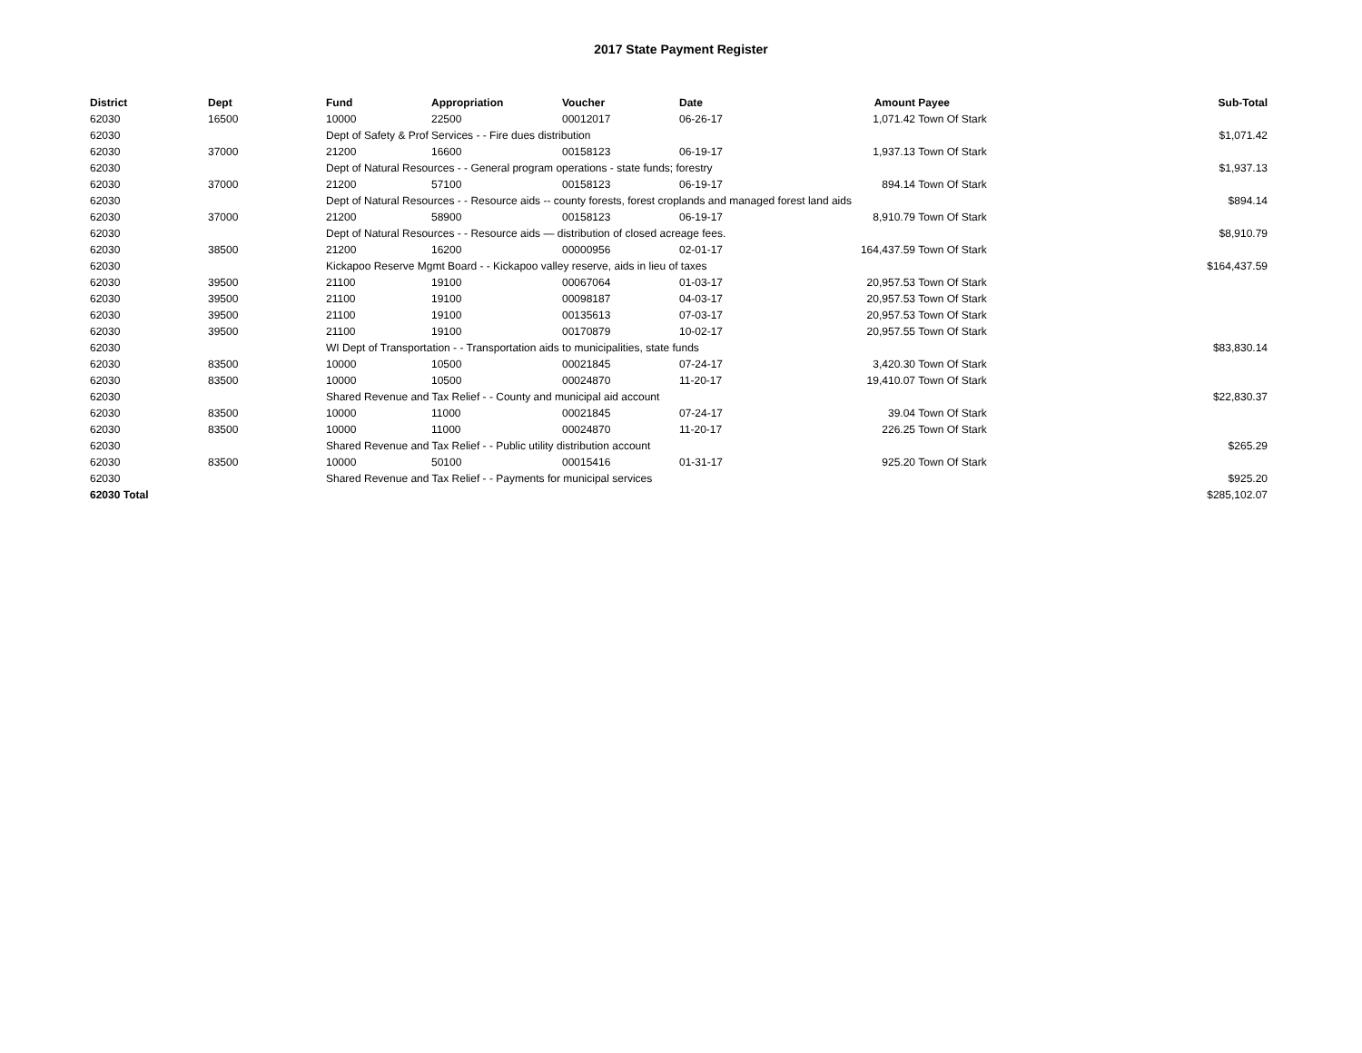2017 State Payment Register
| District | Dept | Fund | Appropriation | Voucher | Date | Amount | Payee | Sub-Total |
| --- | --- | --- | --- | --- | --- | --- | --- | --- |
| 62030 | 16500 | 10000 | 22500 | 00012017 | 06-26-17 | 1,071.42 | Town Of Stark | |
| 62030 | | Dept of Safety & Prof Services - - Fire dues distribution | | | | | | $1,071.42 |
| 62030 | 37000 | 21200 | 16600 | 00158123 | 06-19-17 | 1,937.13 | Town Of Stark | |
| 62030 | | Dept of Natural Resources - - General program operations - state funds; forestry | | | | | | $1,937.13 |
| 62030 | 37000 | 21200 | 57100 | 00158123 | 06-19-17 | 894.14 | Town Of Stark | |
| 62030 | | Dept of Natural Resources - - Resource aids -- county forests, forest croplands and managed forest land aids | | | | | | $894.14 |
| 62030 | 37000 | 21200 | 58900 | 00158123 | 06-19-17 | 8,910.79 | Town Of Stark | |
| 62030 | | Dept of Natural Resources - - Resource aids — distribution of closed acreage fees. | | | | | | $8,910.79 |
| 62030 | 38500 | 21200 | 16200 | 00000956 | 02-01-17 | 164,437.59 | Town Of Stark | |
| 62030 | | Kickapoo Reserve Mgmt Board - - Kickapoo valley reserve, aids in lieu of taxes | | | | | | $164,437.59 |
| 62030 | 39500 | 21100 | 19100 | 00067064 | 01-03-17 | 20,957.53 | Town Of Stark | |
| 62030 | 39500 | 21100 | 19100 | 00098187 | 04-03-17 | 20,957.53 | Town Of Stark | |
| 62030 | 39500 | 21100 | 19100 | 00135613 | 07-03-17 | 20,957.53 | Town Of Stark | |
| 62030 | 39500 | 21100 | 19100 | 00170879 | 10-02-17 | 20,957.55 | Town Of Stark | |
| 62030 | | WI Dept of Transportation - - Transportation aids to municipalities, state funds | | | | | | $83,830.14 |
| 62030 | 83500 | 10000 | 10500 | 00021845 | 07-24-17 | 3,420.30 | Town Of Stark | |
| 62030 | 83500 | 10000 | 10500 | 00024870 | 11-20-17 | 19,410.07 | Town Of Stark | |
| 62030 | | Shared Revenue and Tax Relief - - County and municipal aid account | | | | | | $22,830.37 |
| 62030 | 83500 | 10000 | 11000 | 00021845 | 07-24-17 | 39.04 | Town Of Stark | |
| 62030 | 83500 | 10000 | 11000 | 00024870 | 11-20-17 | 226.25 | Town Of Stark | |
| 62030 | | Shared Revenue and Tax Relief - - Public utility distribution account | | | | | | $265.29 |
| 62030 | 83500 | 10000 | 50100 | 00015416 | 01-31-17 | 925.20 | Town Of Stark | |
| 62030 | | Shared Revenue and Tax Relief - - Payments for municipal services | | | | | | $925.20 |
| 62030 Total | | | | | | | | $285,102.07 |